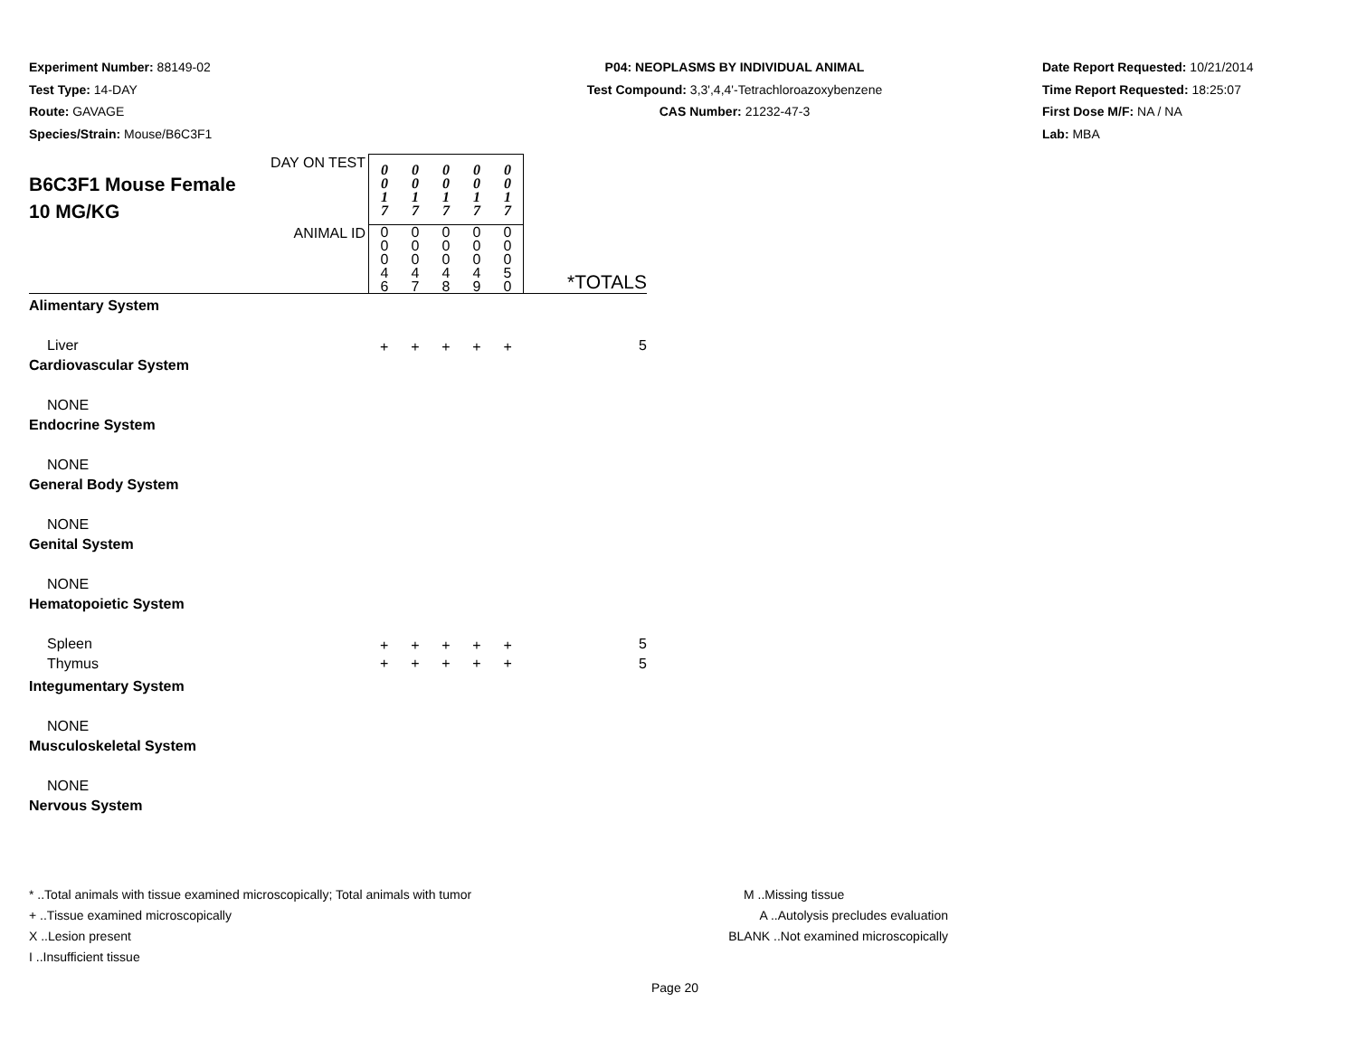Experiment Number: 88149-02
Test Type: 14-DAY
Route: GAVAGE
Species/Strain: Mouse/B6C3F1
P04: NEOPLASMS BY INDIVIDUAL ANIMAL
Test Compound: 3,3',4,4'-Tetrachloroazoxybenzene
CAS Number: 21232-47-3
Date Report Requested: 10/21/2014
Time Report Requested: 18:25:07
First Dose M/F: NA / NA
Lab: MBA
| DAY ON TEST B6C3F1 Mouse Female 10 MG/KG | 0 0 1 7 | 0 0 1 7 | 0 0 1 7 | 0 0 1 7 | 0 0 1 7 | |
| ANIMAL ID | 0 0 0 4 6 | 0 0 0 4 7 | 0 0 0 4 8 | 0 0 0 4 9 | 0 0 0 5 0 | *TOTALS |
| Alimentary System | | | | | | |
| Liver | + | + | + | + | + | 5 |
| Cardiovascular System | | | | | | |
| NONE | | | | | | |
| Endocrine System | | | | | | |
| NONE | | | | | | |
| General Body System | | | | | | |
| NONE | | | | | | |
| Genital System | | | | | | |
| NONE | | | | | | |
| Hematopoietic System | | | | | | |
| Spleen | + | + | + | + | + | 5 |
| Thymus | + | + | + | + | + | 5 |
| Integumentary System | | | | | | |
| NONE | | | | | | |
| Musculoskeletal System | | | | | | |
| NONE | | | | | | |
| Nervous System | | | | | | |
* ..Total animals with tissue examined microscopically; Total animals with tumor
+ ..Tissue examined microscopically
X ..Lesion present
I ..Insufficient tissue
M ..Missing tissue
A ..Autolysis precludes evaluation
BLANK ..Not examined microscopically
Page 20